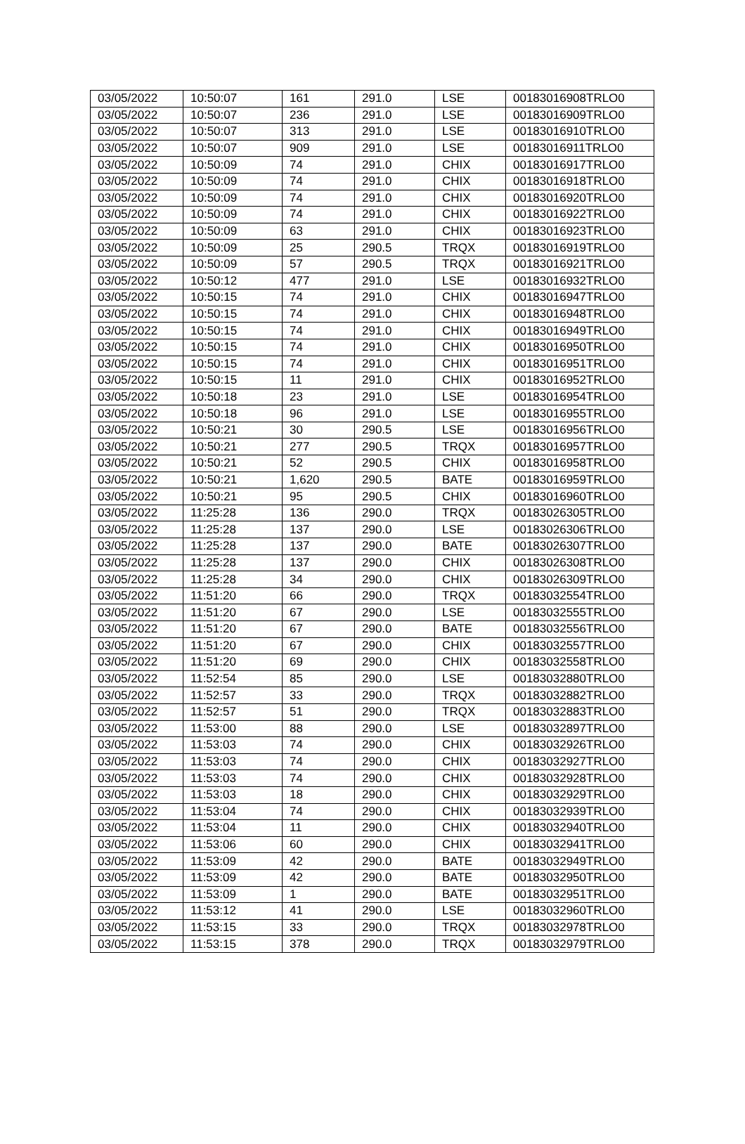| 03/05/2022 | 10:50:07 | 161 | 291.0 | LSE | 00183016908TRLO0 |
| 03/05/2022 | 10:50:07 | 236 | 291.0 | LSE | 00183016909TRLO0 |
| 03/05/2022 | 10:50:07 | 313 | 291.0 | LSE | 00183016910TRLO0 |
| 03/05/2022 | 10:50:07 | 909 | 291.0 | LSE | 00183016911TRLO0 |
| 03/05/2022 | 10:50:09 | 74 | 291.0 | CHIX | 00183016917TRLO0 |
| 03/05/2022 | 10:50:09 | 74 | 291.0 | CHIX | 00183016918TRLO0 |
| 03/05/2022 | 10:50:09 | 74 | 291.0 | CHIX | 00183016920TRLO0 |
| 03/05/2022 | 10:50:09 | 74 | 291.0 | CHIX | 00183016922TRLO0 |
| 03/05/2022 | 10:50:09 | 63 | 291.0 | CHIX | 00183016923TRLO0 |
| 03/05/2022 | 10:50:09 | 25 | 290.5 | TRQX | 00183016919TRLO0 |
| 03/05/2022 | 10:50:09 | 57 | 290.5 | TRQX | 00183016921TRLO0 |
| 03/05/2022 | 10:50:12 | 477 | 291.0 | LSE | 00183016932TRLO0 |
| 03/05/2022 | 10:50:15 | 74 | 291.0 | CHIX | 00183016947TRLO0 |
| 03/05/2022 | 10:50:15 | 74 | 291.0 | CHIX | 00183016948TRLO0 |
| 03/05/2022 | 10:50:15 | 74 | 291.0 | CHIX | 00183016949TRLO0 |
| 03/05/2022 | 10:50:15 | 74 | 291.0 | CHIX | 00183016950TRLO0 |
| 03/05/2022 | 10:50:15 | 74 | 291.0 | CHIX | 00183016951TRLO0 |
| 03/05/2022 | 10:50:15 | 11 | 291.0 | CHIX | 00183016952TRLO0 |
| 03/05/2022 | 10:50:18 | 23 | 291.0 | LSE | 00183016954TRLO0 |
| 03/05/2022 | 10:50:18 | 96 | 291.0 | LSE | 00183016955TRLO0 |
| 03/05/2022 | 10:50:21 | 30 | 290.5 | LSE | 00183016956TRLO0 |
| 03/05/2022 | 10:50:21 | 277 | 290.5 | TRQX | 00183016957TRLO0 |
| 03/05/2022 | 10:50:21 | 52 | 290.5 | CHIX | 00183016958TRLO0 |
| 03/05/2022 | 10:50:21 | 1,620 | 290.5 | BATE | 00183016959TRLO0 |
| 03/05/2022 | 10:50:21 | 95 | 290.5 | CHIX | 00183016960TRLO0 |
| 03/05/2022 | 11:25:28 | 136 | 290.0 | TRQX | 00183026305TRLO0 |
| 03/05/2022 | 11:25:28 | 137 | 290.0 | LSE | 00183026306TRLO0 |
| 03/05/2022 | 11:25:28 | 137 | 290.0 | BATE | 00183026307TRLO0 |
| 03/05/2022 | 11:25:28 | 137 | 290.0 | CHIX | 00183026308TRLO0 |
| 03/05/2022 | 11:25:28 | 34 | 290.0 | CHIX | 00183026309TRLO0 |
| 03/05/2022 | 11:51:20 | 66 | 290.0 | TRQX | 00183032554TRLO0 |
| 03/05/2022 | 11:51:20 | 67 | 290.0 | LSE | 00183032555TRLO0 |
| 03/05/2022 | 11:51:20 | 67 | 290.0 | BATE | 00183032556TRLO0 |
| 03/05/2022 | 11:51:20 | 67 | 290.0 | CHIX | 00183032557TRLO0 |
| 03/05/2022 | 11:51:20 | 69 | 290.0 | CHIX | 00183032558TRLO0 |
| 03/05/2022 | 11:52:54 | 85 | 290.0 | LSE | 00183032880TRLO0 |
| 03/05/2022 | 11:52:57 | 33 | 290.0 | TRQX | 00183032882TRLO0 |
| 03/05/2022 | 11:52:57 | 51 | 290.0 | TRQX | 00183032883TRLO0 |
| 03/05/2022 | 11:53:00 | 88 | 290.0 | LSE | 00183032897TRLO0 |
| 03/05/2022 | 11:53:03 | 74 | 290.0 | CHIX | 00183032926TRLO0 |
| 03/05/2022 | 11:53:03 | 74 | 290.0 | CHIX | 00183032927TRLO0 |
| 03/05/2022 | 11:53:03 | 74 | 290.0 | CHIX | 00183032928TRLO0 |
| 03/05/2022 | 11:53:03 | 18 | 290.0 | CHIX | 00183032929TRLO0 |
| 03/05/2022 | 11:53:04 | 74 | 290.0 | CHIX | 00183032939TRLO0 |
| 03/05/2022 | 11:53:04 | 11 | 290.0 | CHIX | 00183032940TRLO0 |
| 03/05/2022 | 11:53:06 | 60 | 290.0 | CHIX | 00183032941TRLO0 |
| 03/05/2022 | 11:53:09 | 42 | 290.0 | BATE | 00183032949TRLO0 |
| 03/05/2022 | 11:53:09 | 42 | 290.0 | BATE | 00183032950TRLO0 |
| 03/05/2022 | 11:53:09 | 1 | 290.0 | BATE | 00183032951TRLO0 |
| 03/05/2022 | 11:53:12 | 41 | 290.0 | LSE | 00183032960TRLO0 |
| 03/05/2022 | 11:53:15 | 33 | 290.0 | TRQX | 00183032978TRLO0 |
| 03/05/2022 | 11:53:15 | 378 | 290.0 | TRQX | 00183032979TRLO0 |